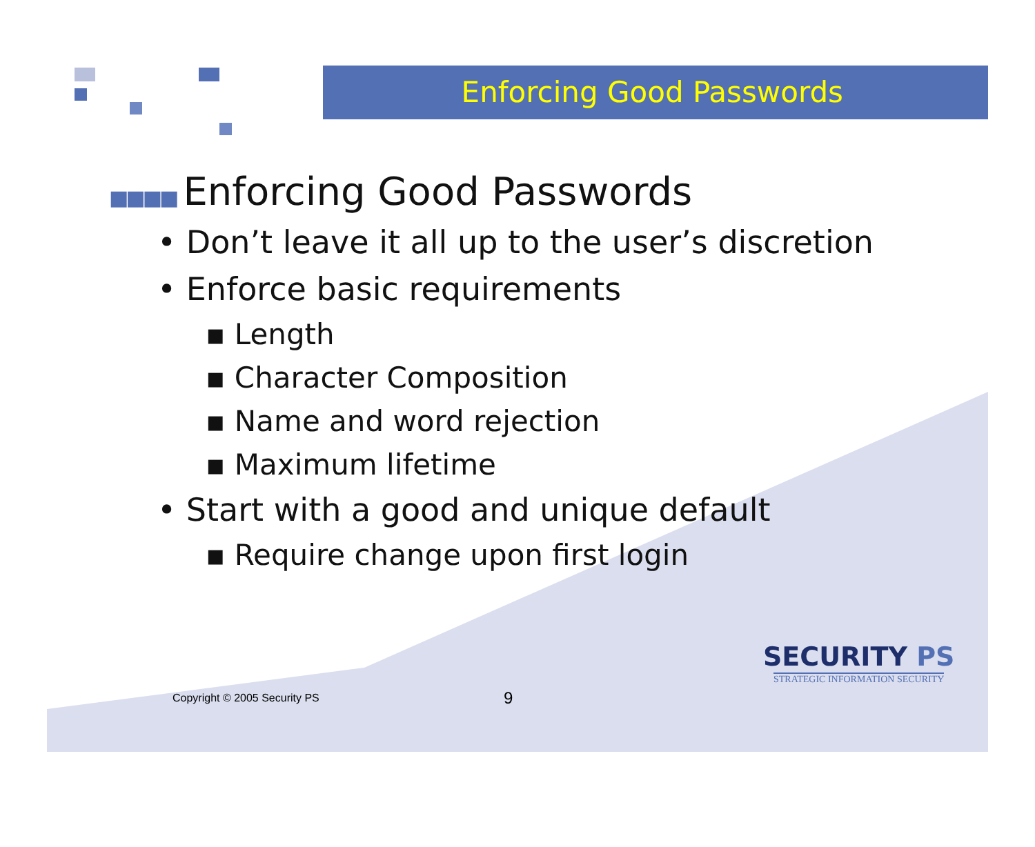Enforcing Good Passwords
■■■■ Enforcing Good Passwords
• Don’t leave it all up to the user’s discretion
• Enforce basic requirements
▪ Length
▪ Character Composition
▪ Name and word rejection
▪ Maximum lifetime
• Start with a good and unique default
▪ Require change upon first login
Copyright © 2005 Security PS 9
SECURITY PS
STRATEGIC INFORMATION SECURITY